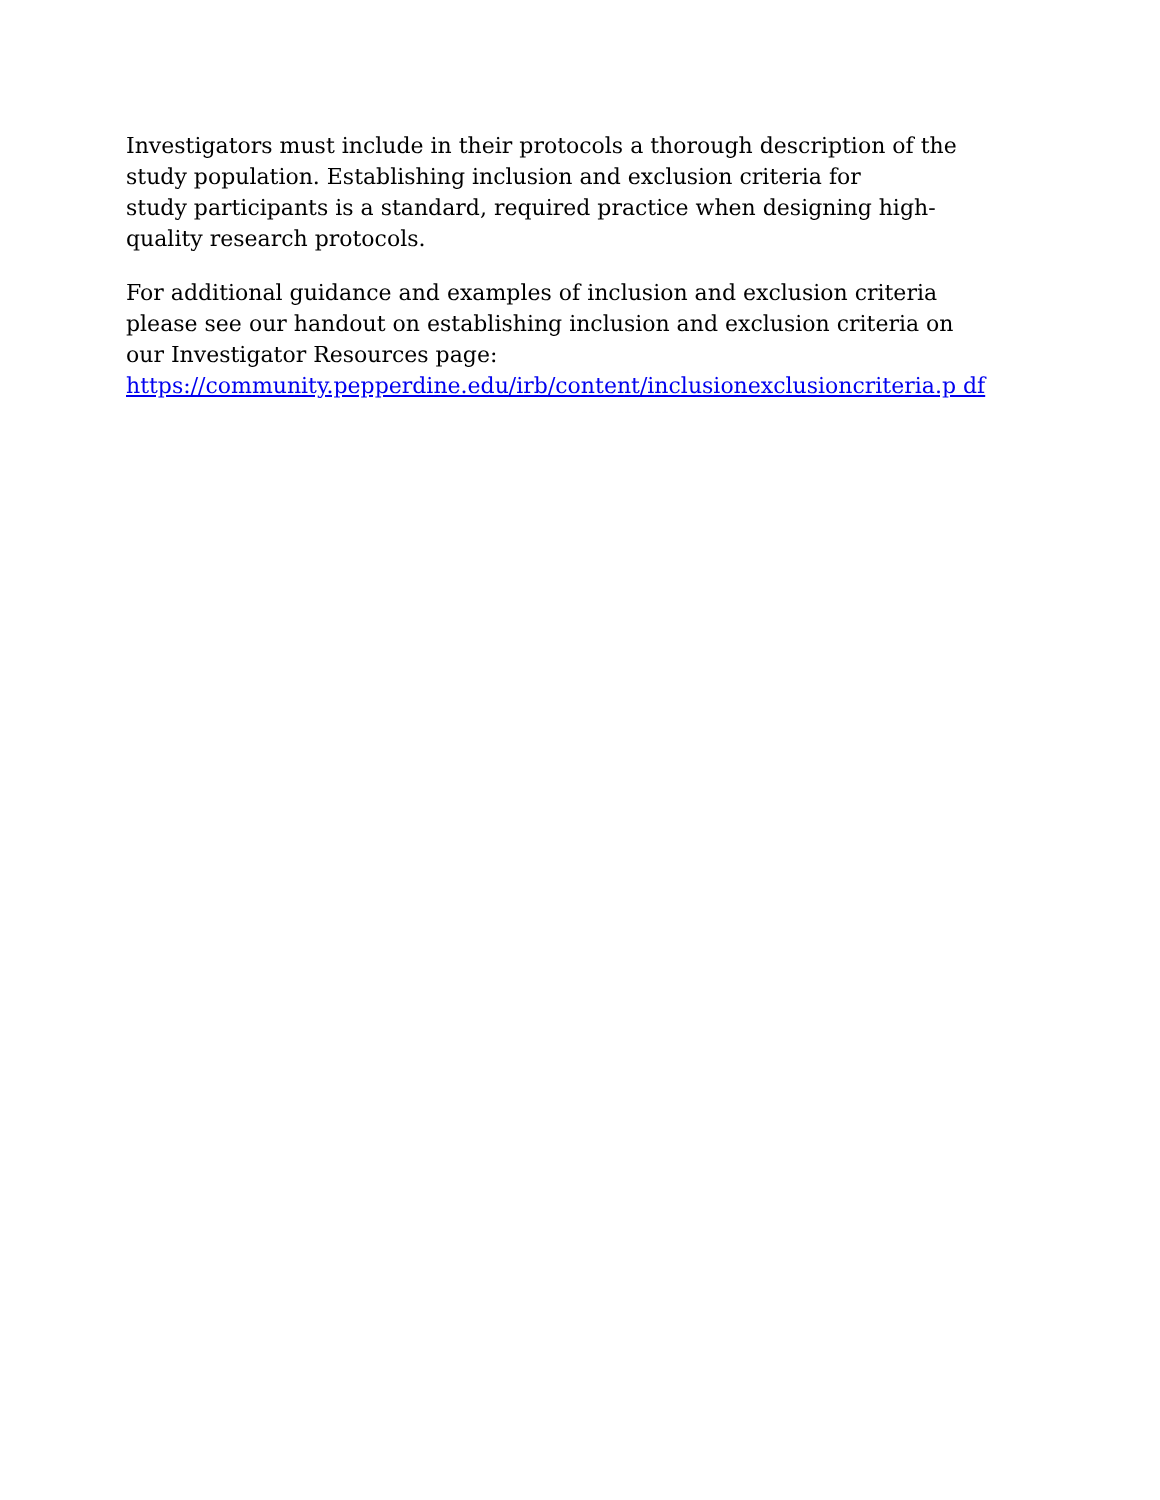Investigators must include in their protocols a thorough description of the
study population. Establishing inclusion and exclusion criteria for
study participants is a standard, required practice when designing high-
quality research protocols.
For additional guidance and examples of inclusion and exclusion criteria
please see our handout on establishing inclusion and exclusion criteria on
our Investigator Resources page:
https://community.pepperdine.edu/irb/content/inclusionexclusioncriteria.p df